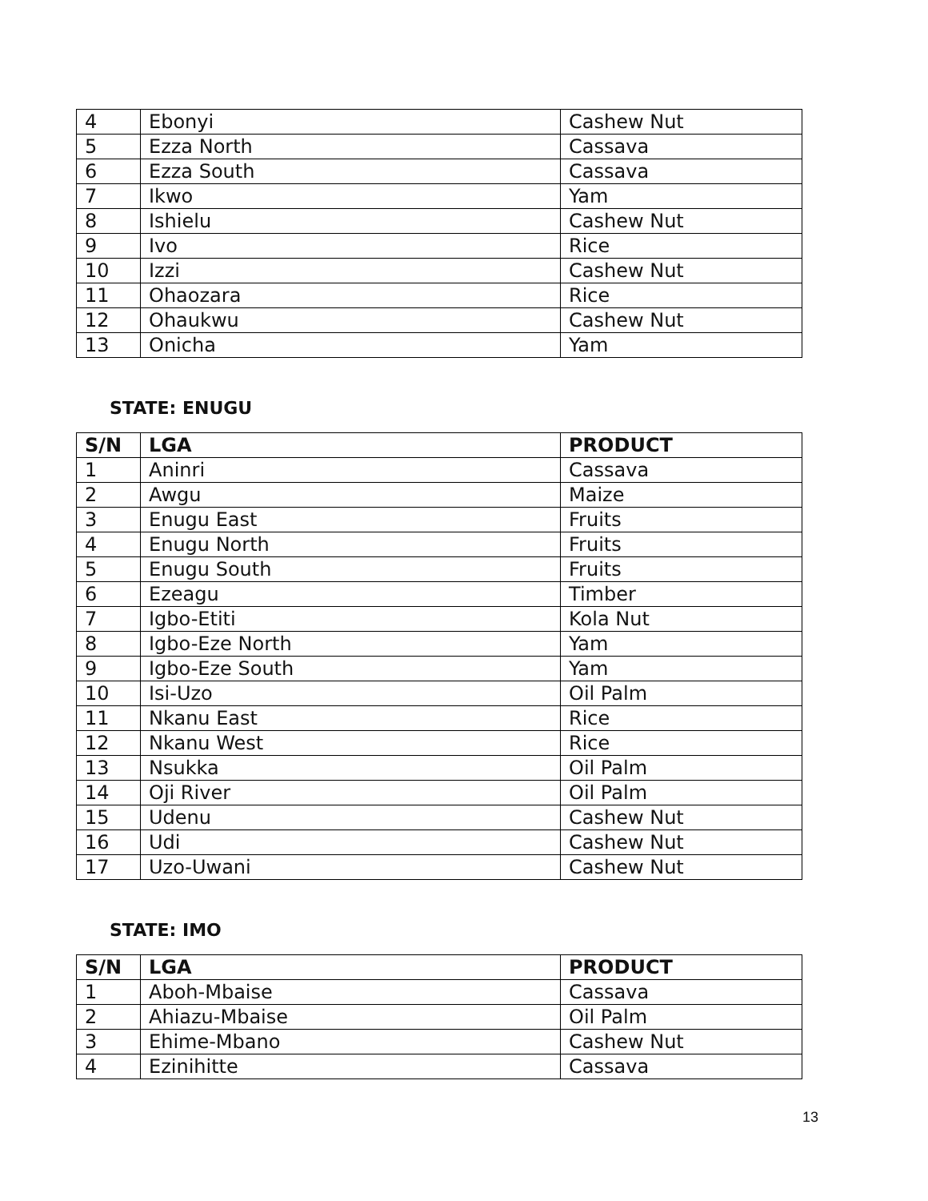| 4 | Ebonyi | Cashew Nut |
| 5 | Ezza North | Cassava |
| 6 | Ezza South | Cassava |
| 7 | Ikwo | Yam |
| 8 | Ishielu | Cashew Nut |
| 9 | Ivo | Rice |
| 10 | Izzi | Cashew Nut |
| 11 | Ohaozara | Rice |
| 12 | Ohaukwu | Cashew Nut |
| 13 | Onicha | Yam |
STATE: ENUGU
| S/N | LGA | PRODUCT |
| --- | --- | --- |
| 1 | Aninri | Cassava |
| 2 | Awgu | Maize |
| 3 | Enugu East | Fruits |
| 4 | Enugu North | Fruits |
| 5 | Enugu South | Fruits |
| 6 | Ezeagu | Timber |
| 7 | Igbo-Etiti | Kola Nut |
| 8 | Igbo-Eze North | Yam |
| 9 | Igbo-Eze South | Yam |
| 10 | Isi-Uzo | Oil Palm |
| 11 | Nkanu East | Rice |
| 12 | Nkanu West | Rice |
| 13 | Nsukka | Oil Palm |
| 14 | Oji River | Oil Palm |
| 15 | Udenu | Cashew Nut |
| 16 | Udi | Cashew Nut |
| 17 | Uzo-Uwani | Cashew Nut |
STATE: IMO
| S/N | LGA | PRODUCT |
| --- | --- | --- |
| 1 | Aboh-Mbaise | Cassava |
| 2 | Ahiazu-Mbaise | Oil Palm |
| 3 | Ehime-Mbano | Cashew Nut |
| 4 | Ezinihitte | Cassava |
13